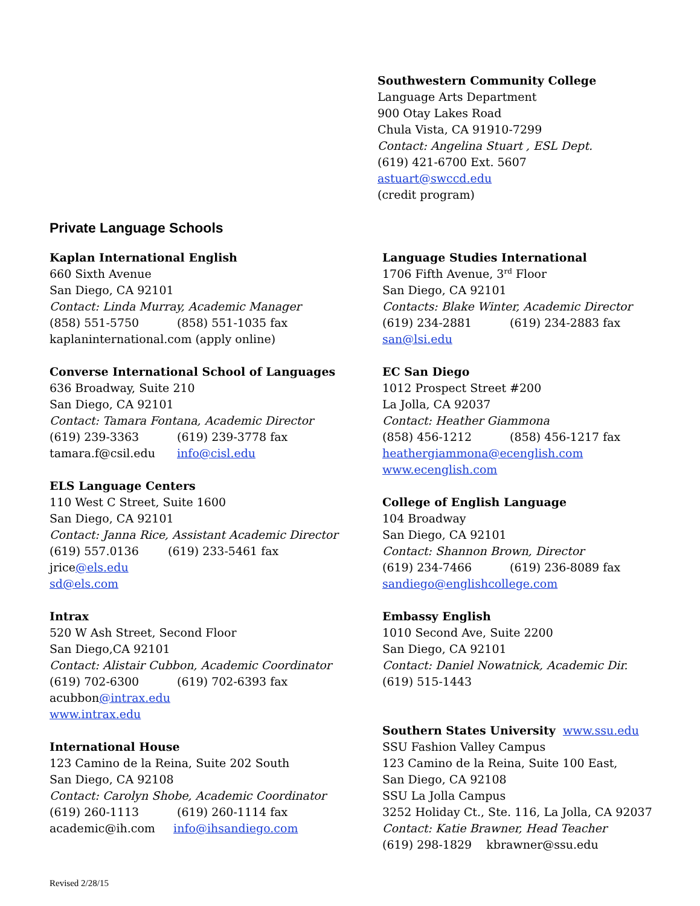Southwestern Community College
Language Arts Department
900 Otay Lakes Road
Chula Vista, CA 91910-7299
Contact: Angelina Stuart , ESL Dept.
(619) 421-6700 Ext. 5607
astuart@swccd.edu
(credit program)
Private Language Schools
Kaplan International English
660 Sixth Avenue
San Diego, CA 92101
Contact: Linda Murray, Academic Manager
(858) 551-5750 (858) 551-1035 fax
kaplaninternational.com (apply online)
Converse International School of Languages
636 Broadway, Suite 210
San Diego, CA 92101
Contact: Tamara Fontana, Academic Director
(619) 239-3363 (619) 239-3778 fax
tamara.f@csil.edu info@cisl.edu
ELS Language Centers
110 West C Street, Suite 1600
San Diego, CA 92101
Contact: Janna Rice, Assistant Academic Director
(619) 557.0136 (619) 233-5461 fax
jrice@els.edu
sd@els.com
Intrax
520 W Ash Street, Second Floor
San Diego,CA 92101
Contact: Alistair Cubbon, Academic Coordinator
(619) 702-6300 (619) 702-6393 fax
acubbon@intrax.edu
www.intrax.edu
International House
123 Camino de la Reina, Suite 202 South
San Diego, CA 92108
Contact: Carolyn Shobe, Academic Coordinator
(619) 260-1113 (619) 260-1114 fax
academic@ih.com info@ihsandiego.com
Language Studies International
1706 Fifth Avenue, 3<sup>rd</sup> Floor
San Diego, CA 92101
Contacts: Blake Winter, Academic Director
(619) 234-2881 (619) 234-2883 fax
san@lsi.edu
EC San Diego
1012 Prospect Street #200
La Jolla, CA 92037
Contact: Heather Giammona
(858) 456-1212 (858) 456-1217 fax
heathergiammona@ecenglish.com
www.ecenglish.com
College of English Language
104 Broadway
San Diego, CA 92101
Contact: Shannon Brown, Director
(619) 234-7466 (619) 236-8089 fax
sandiego@englishcollege.com
Embassy English
1010 Second Ave, Suite 2200
San Diego, CA 92101
Contact: Daniel Nowatnick, Academic Dir.
(619) 515-1443
Southern States University www.ssu.edu
SSU Fashion Valley Campus
123 Camino de la Reina, Suite 100 East,
San Diego, CA 92108
SSU La Jolla Campus
3252 Holiday Ct., Ste. 116, La Jolla, CA 92037
Contact: Katie Brawner, Head Teacher
(619) 298-1829 kbrawner@ssu.edu
Revised 2/28/15